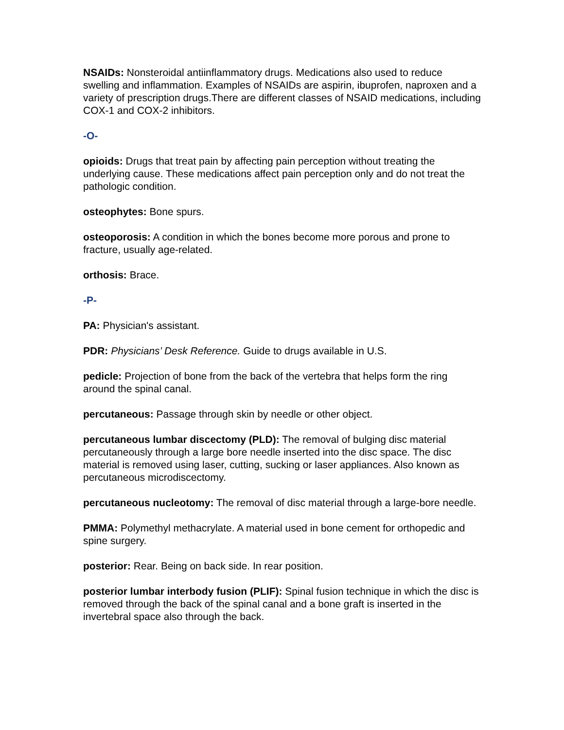NSAIDs: Nonsteroidal antiinflammatory drugs. Medications also used to reduce swelling and inflammation. Examples of NSAIDs are aspirin, ibuprofen, naproxen and a variety of prescription drugs.There are different classes of NSAID medications, including COX-1 and COX-2 inhibitors.
-O-
opioids: Drugs that treat pain by affecting pain perception without treating the underlying cause. These medications affect pain perception only and do not treat the pathologic condition.
osteophytes: Bone spurs.
osteoporosis: A condition in which the bones become more porous and prone to fracture, usually age-related.
orthosis: Brace.
-P-
PA: Physician's assistant.
PDR: Physicians’ Desk Reference. Guide to drugs available in U.S.
pedicle: Projection of bone from the back of the vertebra that helps form the ring around the spinal canal.
percutaneous: Passage through skin by needle or other object.
percutaneous lumbar discectomy (PLD): The removal of bulging disc material percutaneously through a large bore needle inserted into the disc space. The disc material is removed using laser, cutting, sucking or laser appliances. Also known as percutaneous microdiscectomy.
percutaneous nucleotomy: The removal of disc material through a large-bore needle.
PMMA: Polymethyl methacrylate. A material used in bone cement for orthopedic and spine surgery.
posterior: Rear. Being on back side. In rear position.
posterior lumbar interbody fusion (PLIF): Spinal fusion technique in which the disc is removed through the back of the spinal canal and a bone graft is inserted in the invertebral space also through the back.